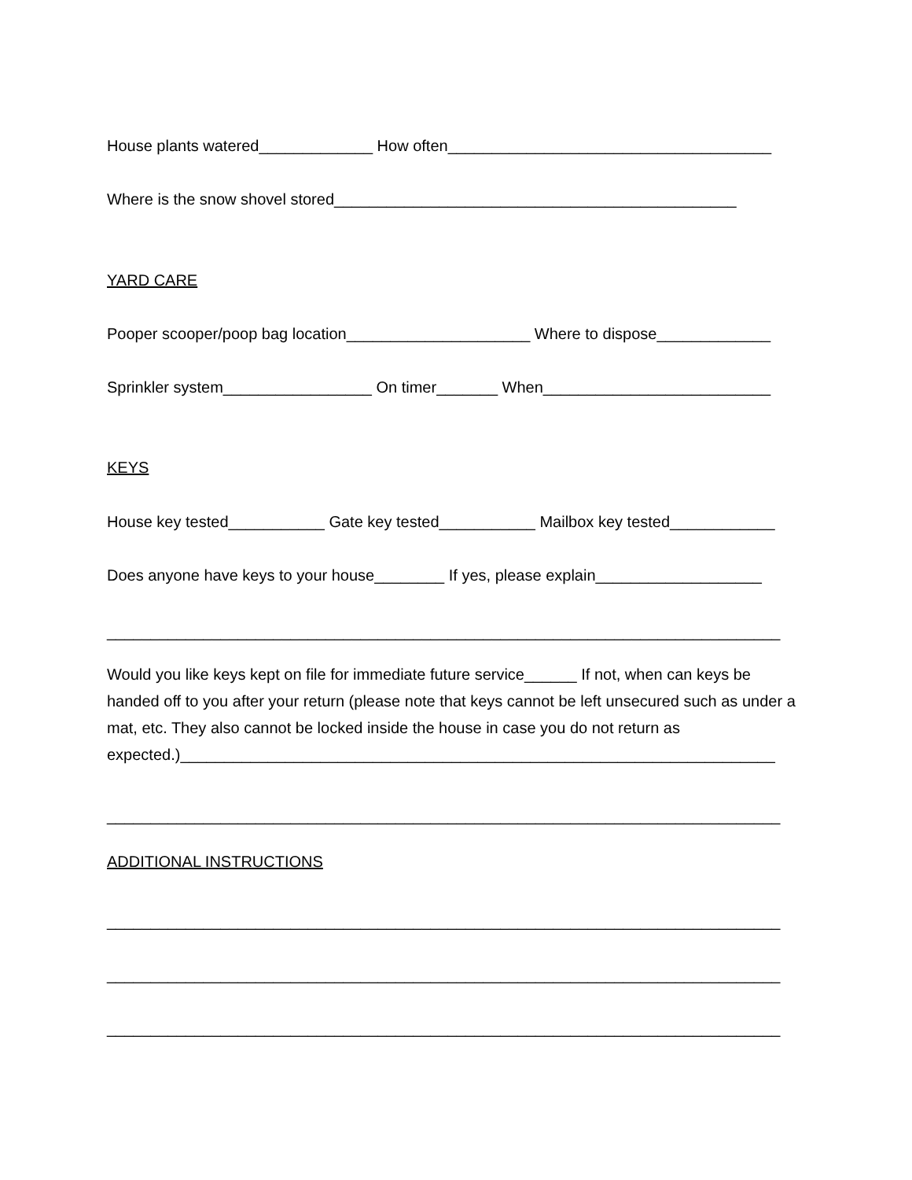House plants watered_____________ How often_____________________________________
Where is the snow shovel stored______________________________________________
YARD CARE
Pooper scooper/poop bag location_____________________ Where to dispose_____________
Sprinkler system_________________ On timer_______ When__________________________
KEYS
House key tested___________ Gate key tested___________ Mailbox key tested____________
Does anyone have keys to your house________ If yes, please explain___________________
_____________________________________________________________________________
Would you like keys kept on file for immediate future service______ If not, when can keys be handed off to you after your return (please note that keys cannot be left unsecured such as under a mat, etc. They also cannot be locked inside the house in case you do not return as expected.)____________________________________________________________________
_____________________________________________________________________________
ADDITIONAL INSTRUCTIONS
_____________________________________________________________________________
_____________________________________________________________________________
_____________________________________________________________________________